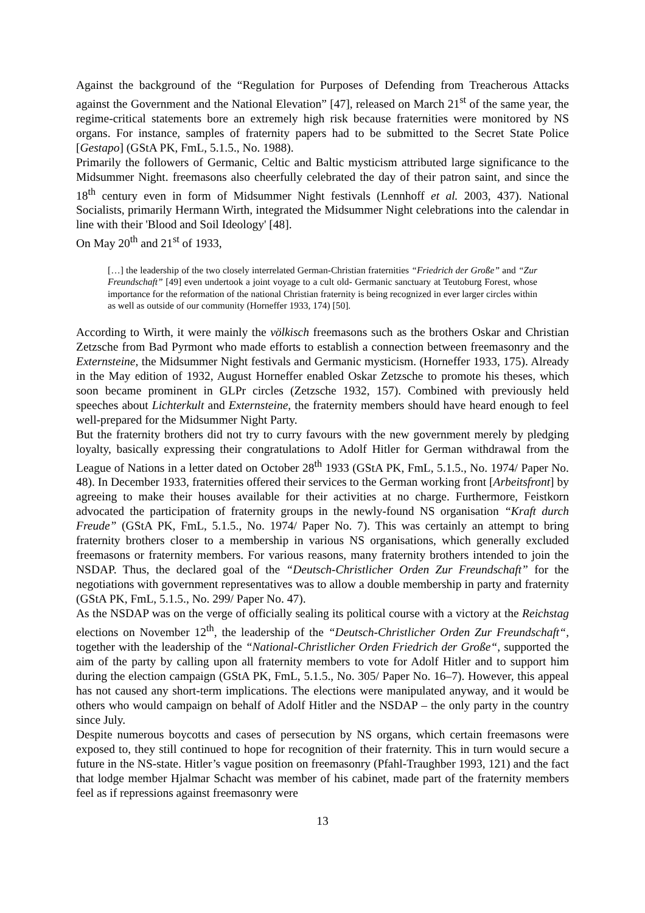Against the background of the “Regulation for Purposes of Defending from Treacherous Attacks against the Government and the National Elevation” [47], released on March 21<sup>st</sup> of the same year, the regime-critical statements bore an extremely high risk because fraternities were monitored by NS organs. For instance, samples of fraternity papers had to be submitted to the Secret State Police [Gestapo] (GStA PK, FmL, 5.1.5., No. 1988).
Primarily the followers of Germanic, Celtic and Baltic mysticism attributed large significance to the Midsummer Night. freemasons also cheerfully celebrated the day of their patron saint, and since the 18<sup>th</sup> century even in form of Midsummer Night festivals (Lennhoff et al. 2003, 437). National Socialists, primarily Hermann Wirth, integrated the Midsummer Night celebrations into the calendar in line with their 'Blood and Soil Ideology' [48].
On May 20<sup>th</sup> and 21<sup>st</sup> of 1933,
[…] the leadership of the two closely interrelated German-Christian fraternities “Friedrich der Große” and “Zur Freundschaft” [49] even undertook a joint voyage to a cult old- Germanic sanctuary at Teutoburg Forest, whose importance for the reformation of the national Christian fraternity is being recognized in ever larger circles within as well as outside of our community (Horneffer 1933, 174) [50].
According to Wirth, it were mainly the völkisch freemasons such as the brothers Oskar and Christian Zetzsche from Bad Pyrmont who made efforts to establish a connection between freemasonry and the Externsteine, the Midsummer Night festivals and Germanic mysticism. (Horneffer 1933, 175). Already in the May edition of 1932, August Horneffer enabled Oskar Zetzsche to promote his theses, which soon became prominent in GLPr circles (Zetzsche 1932, 157). Combined with previously held speeches about Lichterkult and Externsteine, the fraternity members should have heard enough to feel well-prepared for the Midsummer Night Party.
But the fraternity brothers did not try to curry favours with the new government merely by pledging loyalty, basically expressing their congratulations to Adolf Hitler for German withdrawal from the League of Nations in a letter dated on October 28<sup>th</sup> 1933 (GStA PK, FmL, 5.1.5., No. 1974/ Paper No. 48). In December 1933, fraternities offered their services to the German working front [Arbeitsfront] by agreeing to make their houses available for their activities at no charge. Furthermore, Feistkorn advocated the participation of fraternity groups in the newly-found NS organisation “Kraft durch Freude” (GStA PK, FmL, 5.1.5., No. 1974/ Paper No. 7). This was certainly an attempt to bring fraternity brothers closer to a membership in various NS organisations, which generally excluded freemasons or fraternity members. For various reasons, many fraternity brothers intended to join the NSDAP. Thus, the declared goal of the “Deutsch-Christlicher Orden Zur Freundschaft” for the negotiations with government representatives was to allow a double membership in party and fraternity (GStA PK, FmL, 5.1.5., No. 299/ Paper No. 47).
As the NSDAP was on the verge of officially sealing its political course with a victory at the Reichstag elections on November 12<sup>th</sup>, the leadership of the “Deutsch-Christlicher Orden Zur Freundschaft“, together with the leadership of the “National-Christlicher Orden Friedrich der Große“, supported the aim of the party by calling upon all fraternity members to vote for Adolf Hitler and to support him during the election campaign (GStA PK, FmL, 5.1.5., No. 305/ Paper No. 16–7). However, this appeal has not caused any short-term implications. The elections were manipulated anyway, and it would be others who would campaign on behalf of Adolf Hitler and the NSDAP – the only party in the country since July.
Despite numerous boycotts and cases of persecution by NS organs, which certain freemasons were exposed to, they still continued to hope for recognition of their fraternity. This in turn would secure a future in the NS-state. Hitler’s vague position on freemasonry (Pfahl-Traughber 1993, 121) and the fact that lodge member Hjalmar Schacht was member of his cabinet, made part of the fraternity members feel as if repressions against freemasonry were
13